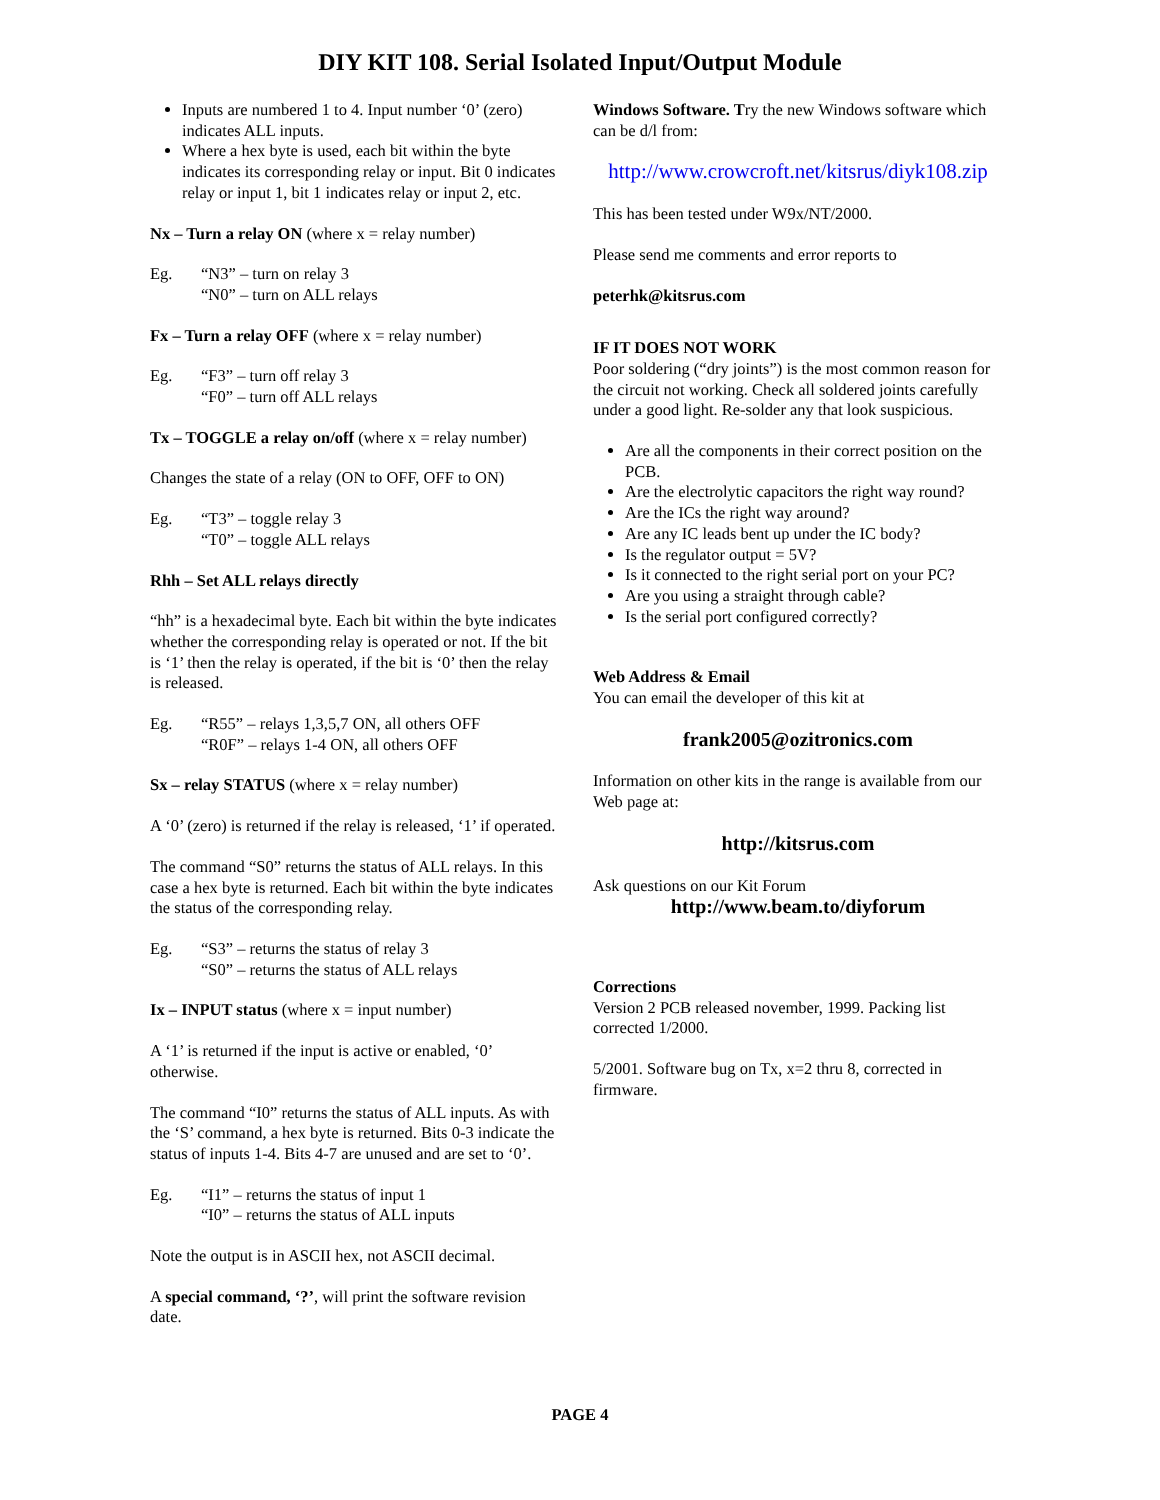DIY KIT 108. Serial Isolated Input/Output Module
Inputs are numbered 1 to 4. Input number ‘0’ (zero) indicates ALL inputs.
Where a hex byte is used, each bit within the byte indicates its corresponding relay or input. Bit 0 indicates relay or input 1, bit 1 indicates relay or input 2, etc.
Nx – Turn a relay ON (where x = relay number)
Eg. “N3” – turn on relay 3
“N0” – turn on ALL relays
Fx – Turn a relay OFF (where x = relay number)
Eg. “F3” – turn off relay 3
“F0” – turn off ALL relays
Tx – TOGGLE a relay on/off (where x = relay number)
Changes the state of a relay (ON to OFF, OFF to ON)
Eg. “T3” – toggle relay 3
“T0” – toggle ALL relays
Rhh – Set ALL relays directly
“hh” is a hexadecimal byte. Each bit within the byte indicates whether the corresponding relay is operated or not. If the bit is ‘1’ then the relay is operated, if the bit is ‘0’ then the relay is released.
Eg. “R55” – relays 1,3,5,7 ON, all others OFF
“R0F” – relays 1-4 ON, all others OFF
Sx – relay STATUS (where x = relay number)
A ‘0’ (zero) is returned if the relay is released, ‘1’ if operated.
The command “S0” returns the status of ALL relays. In this case a hex byte is returned. Each bit within the byte indicates the status of the corresponding relay.
Eg. “S3” – returns the status of relay 3
“S0” – returns the status of ALL relays
Ix – INPUT status (where x = input number)
A ‘1’ is returned if the input is active or enabled, ‘0’ otherwise.
The command “I0” returns the status of ALL inputs. As with the ‘S’ command, a hex byte is returned. Bits 0-3 indicate the status of inputs 1-4. Bits 4-7 are unused and are set to ‘0’.
Eg. “I1” – returns the status of input 1
“I0” – returns the status of ALL inputs
Note the output is in ASCII hex, not ASCII decimal.
A special command, ‘?’, will print the software revision date.
Windows Software. Try the new Windows software which can be d/l from:
http://www.crowcroft.net/kitsrus/diyk108.zip
This has been tested under W9x/NT/2000.
Please send me comments and error reports to
peterhk@kitsrus.com
IF IT DOES NOT WORK
Poor soldering (“dry joints”) is the most common reason for the circuit not working. Check all soldered joints carefully under a good light. Re-solder any that look suspicious.
Are all the components in their correct position on the PCB.
Are the electrolytic capacitors the right way round?
Are the ICs the right way around?
Are any IC leads bent up under the IC body?
Is the regulator output = 5V?
Is it connected to the right serial port on your PC?
Are you using a straight through cable?
Is the serial port configured correctly?
Web Address & Email
You can email the developer of this kit at
frank2005@ozitronics.com
Information on other kits in the range is available from our Web page at:
http://kitsrus.com
Ask questions on our Kit Forum
http://www.beam.to/diyforum
Corrections
Version 2 PCB released november, 1999. Packing list corrected 1/2000.
5/2001. Software bug on Tx, x=2 thru 8, corrected in firmware.
PAGE 4